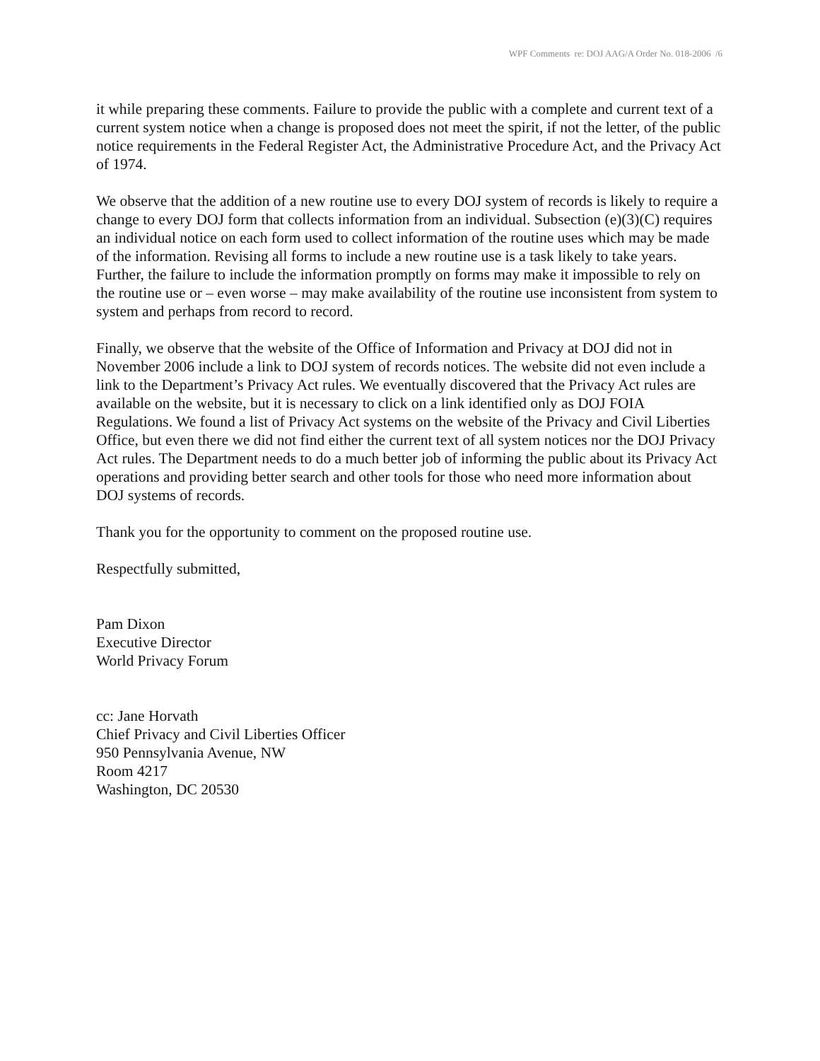WPF Comments re: DOJ AAG/A Order No. 018-2006 /6
it while preparing these comments. Failure to provide the public with a complete and current text of a current system notice when a change is proposed does not meet the spirit, if not the letter, of the public notice requirements in the Federal Register Act, the Administrative Procedure Act, and the Privacy Act of 1974.
We observe that the addition of a new routine use to every DOJ system of records is likely to require a change to every DOJ form that collects information from an individual. Subsection (e)(3)(C) requires an individual notice on each form used to collect information of the routine uses which may be made of the information. Revising all forms to include a new routine use is a task likely to take years. Further, the failure to include the information promptly on forms may make it impossible to rely on the routine use or – even worse – may make availability of the routine use inconsistent from system to system and perhaps from record to record.
Finally, we observe that the website of the Office of Information and Privacy at DOJ did not in November 2006 include a link to DOJ system of records notices. The website did not even include a link to the Department’s Privacy Act rules. We eventually discovered that the Privacy Act rules are available on the website, but it is necessary to click on a link identified only as DOJ FOIA Regulations. We found a list of Privacy Act systems on the website of the Privacy and Civil Liberties Office, but even there we did not find either the current text of all system notices nor the DOJ Privacy Act rules. The Department needs to do a much better job of informing the public about its Privacy Act operations and providing better search and other tools for those who need more information about DOJ systems of records.
Thank you for the opportunity to comment on the proposed routine use.
Respectfully submitted,
Pam Dixon
Executive Director
World Privacy Forum
cc: Jane Horvath
Chief Privacy and Civil Liberties Officer
950 Pennsylvania Avenue, NW
Room 4217
Washington, DC 20530